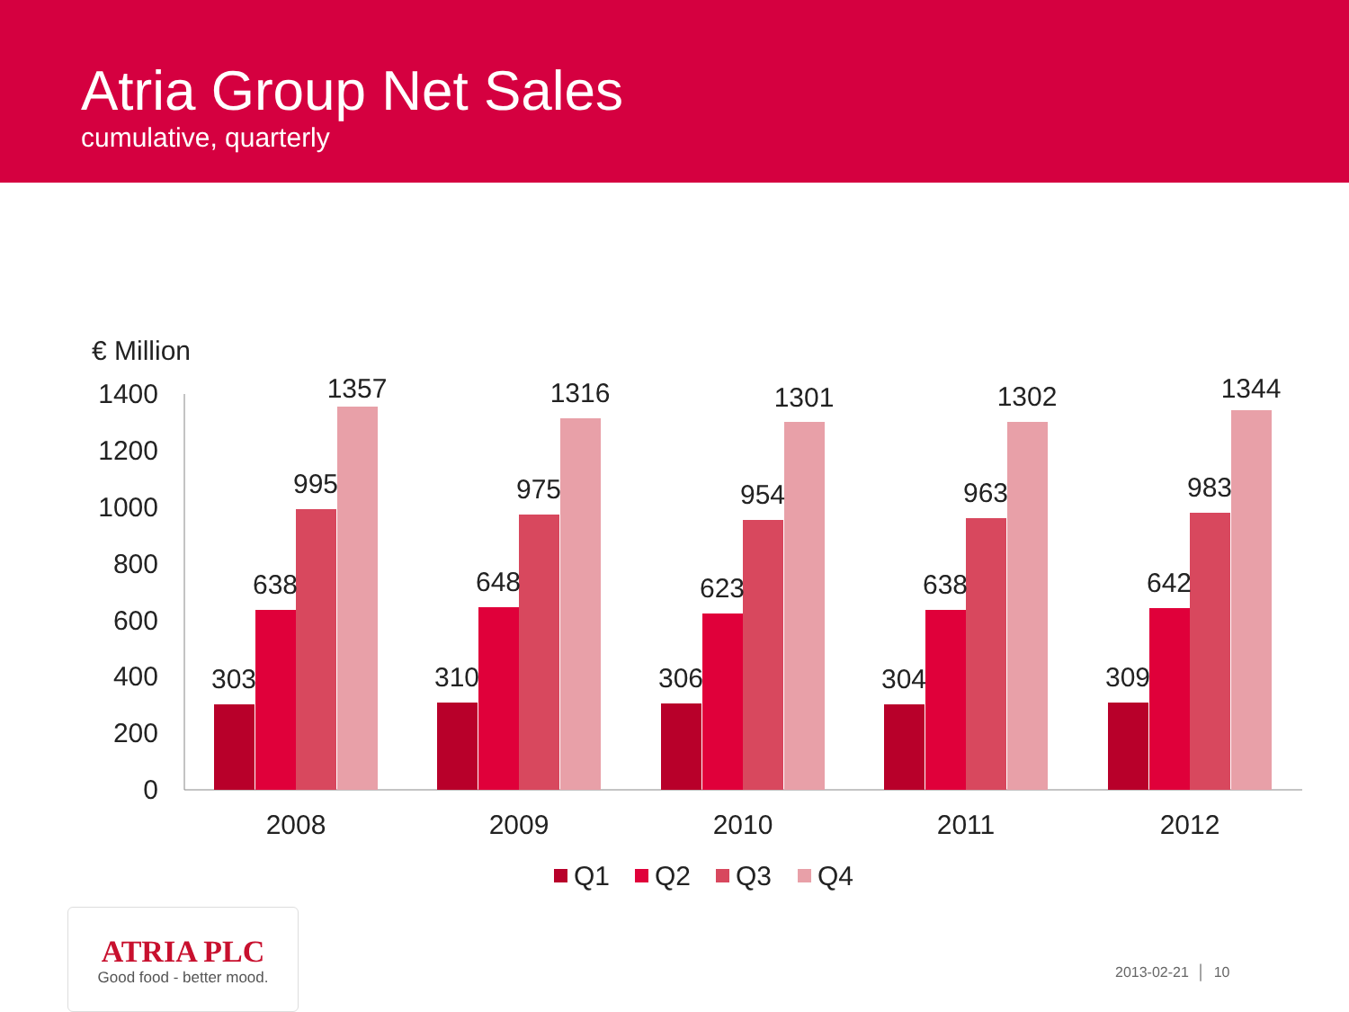Atria Group Net Sales
cumulative, quarterly
€ Million
0
200
400
600
800
1000
1200
1400
303
638
995
1357
310
648
975
1316
306
623
954
1301
304
638
963
1302
309
642
983
1344
2008
2009
2010
2011
2012
Q1
Q2
Q3
Q4
ATRIA PLC
Good food - better mood.
2013-02-21 │ 10